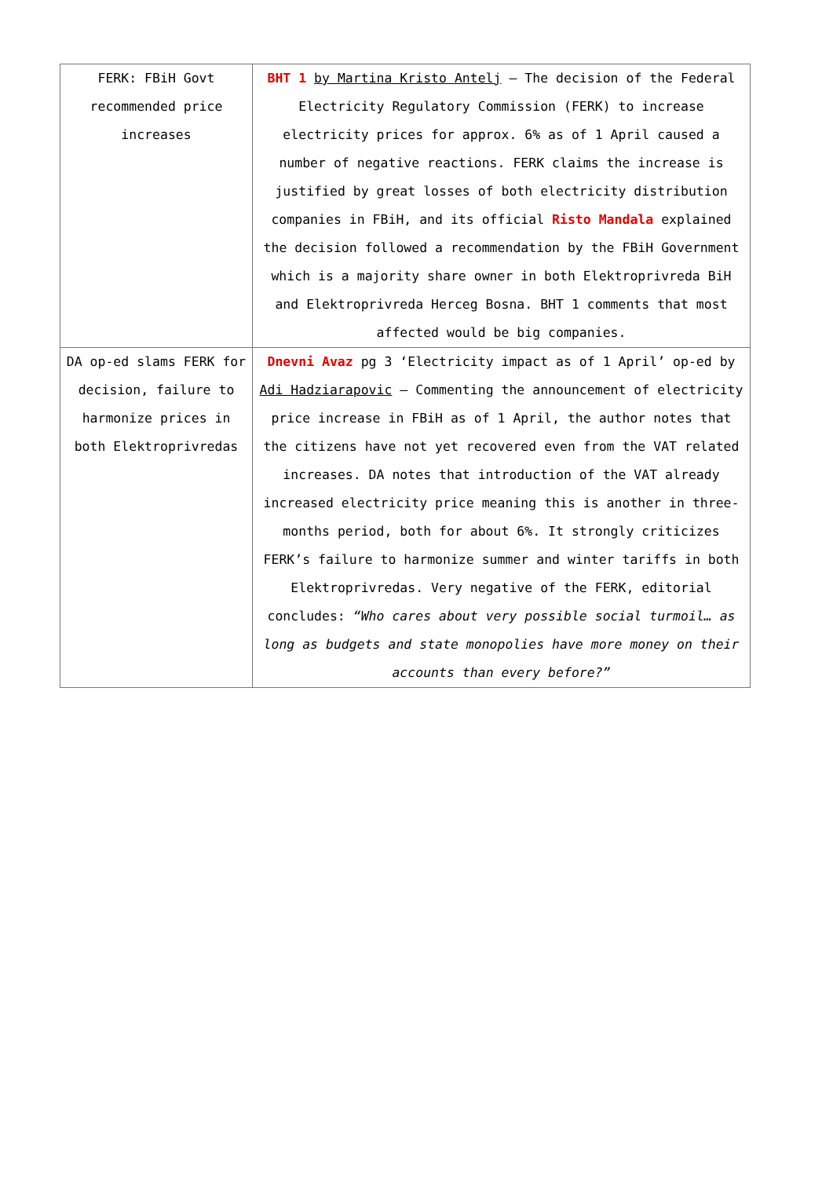| FERK: FBiH Govt recommended price increases | BHT 1 by Martina Kristo Antelj – The decision of the Federal Electricity Regulatory Commission (FERK) to increase electricity prices for approx. 6% as of 1 April caused a number of negative reactions. FERK claims the increase is justified by great losses of both electricity distribution companies in FBiH, and its official Risto Mandala explained the decision followed a recommendation by the FBiH Government which is a majority share owner in both Elektroprivreda BiH and Elektroprivreda Herceg Bosna. BHT 1 comments that most affected would be big companies. |
| DA op-ed slams FERK for decision, failure to harmonize prices in both Elektroprivredas | Dnevni Avaz pg 3 ‘Electricity impact as of 1 April’ op-ed by Adi Hadziarapovic – Commenting the announcement of electricity price increase in FBiH as of 1 April, the author notes that the citizens have not yet recovered even from the VAT related increases. DA notes that introduction of the VAT already increased electricity price meaning this is another in three-months period, both for about 6%. It strongly criticizes FERK’s failure to harmonize summer and winter tariffs in both Elektroprivredas. Very negative of the FERK, editorial concludes: “Who cares about very possible social turmoil… as long as budgets and state monopolies have more money on their accounts than every before?” |